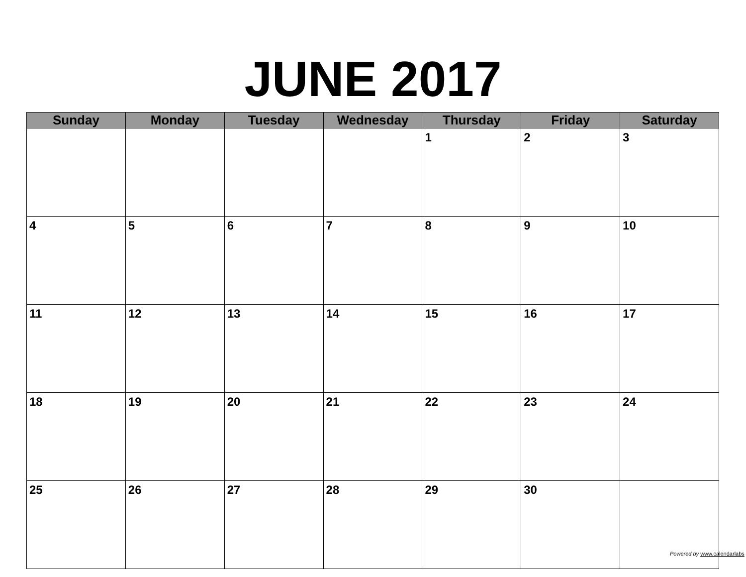JUNE 2017
| Sunday | Monday | Tuesday | Wednesday | Thursday | Friday | Saturday |
| --- | --- | --- | --- | --- | --- | --- |
| | | | | 1 | 2 | 3 |
| 4 | 5 | 6 | 7 | 8 | 9 | 10 |
| 11 | 12 | 13 | 14 | 15 | 16 | 17 |
| 18 | 19 | 20 | 21 | 22 | 23 | 24 |
| 25 | 26 | 27 | 28 | 29 | 30 | |
Powered by www.calendarlabs